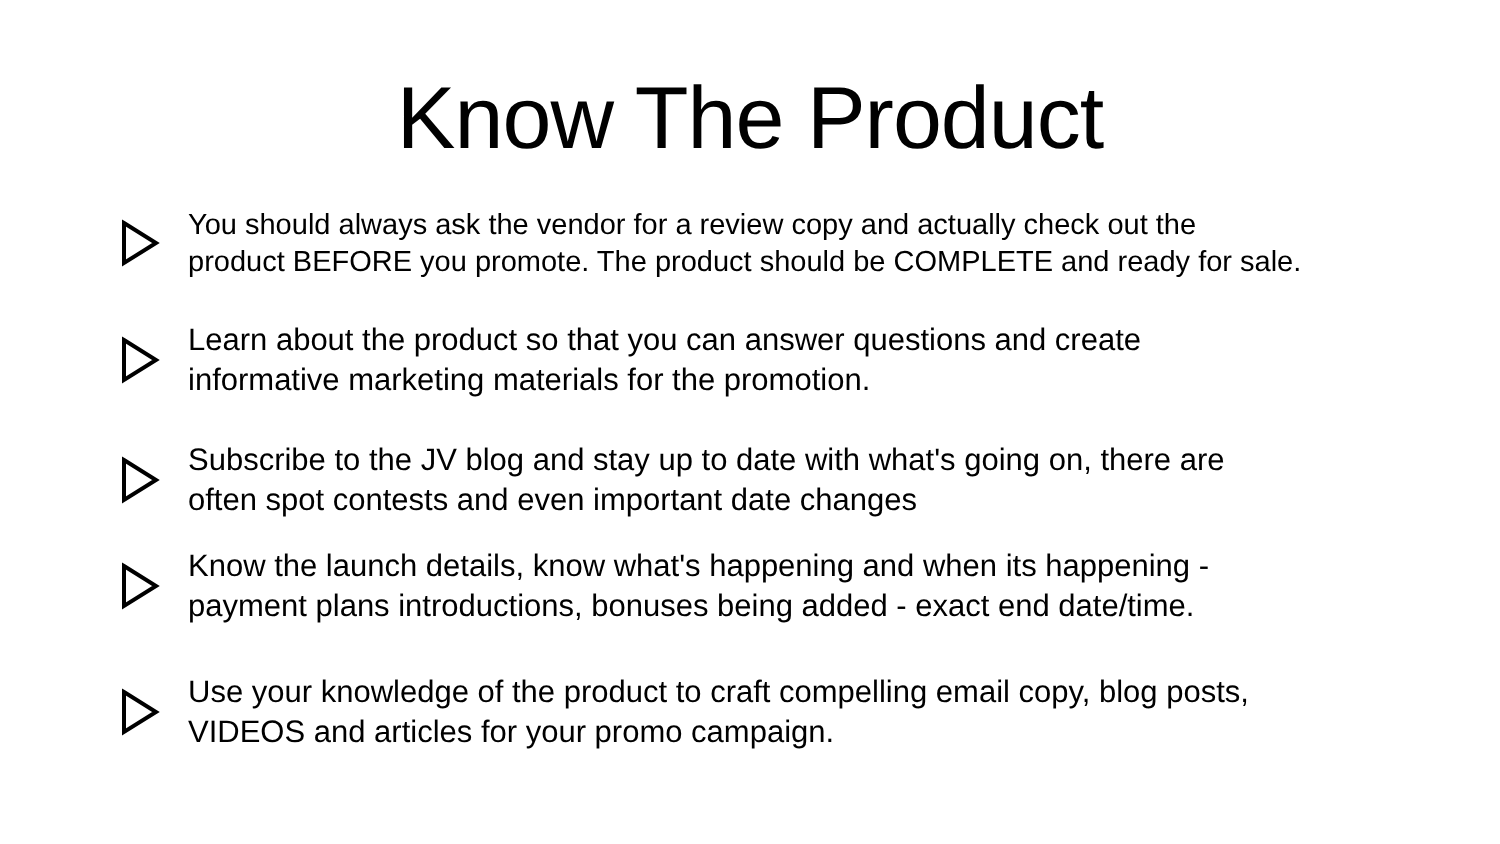Know The Product
You should always ask the vendor for a review copy and actually check out the
product BEFORE you promote. The product should be COMPLETE and ready for sale.
Learn about the product so that you can answer questions and create
informative marketing materials for the promotion.
Subscribe to the JV blog and stay up to date with what's going on, there are
often spot contests and even important date changes
Know the launch details, know what's happening and when its happening -
payment plans introductions, bonuses being added - exact end date/time.
Use your knowledge of the product to craft compelling email copy, blog posts,
VIDEOS and articles for your promo campaign.